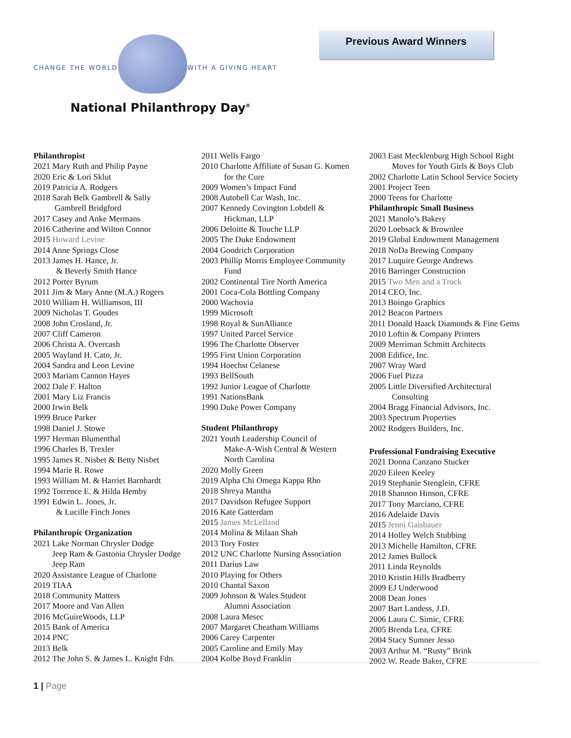CHANGE THE WORLD WITH A GIVING HEART
National Philanthropy Day<sup>®</sup>
Previous Award Winners
Philanthropist
2021 Mary Ruth and Philip Payne
2020 Eric & Lori Sklut
2019 Patricia A. Rodgers
2018 Sarah Belk Gambrell & Sally
Gambrell Bridgford
2017 Casey and Anke Mermans
2016 Catherine and Wilton Connor
2015 Howard Levine
2014 Anne Springs Close
2013 James H. Hance, Jr.
& Beverly Smith Hance
2012 Porter Byrum
2011 Jim & Mary Anne (M.A.) Rogers
2010 William H. Williamson, III
2009 Nicholas T. Goudes
2008 John Crosland, Jr.
2007 Cliff Cameron
2006 Christa A. Overcash
2005 Wayland H. Cato, Jr.
2004 Sandra and Leon Levine
2003 Mariam Cannon Hayes
2002 Dale F. Halton
2001 Mary Liz Francis
2000 Irwin Belk
1999 Bruce Parker
1998 Daniel J. Stowe
1997 Herman Blumenthal
1996 Charles B. Trexler
1995 James R. Nisbet & Betty Nisbet
1994 Marie R. Rowe
1993 William M. & Harriet Barnhardt
1992 Torrence E. & Hilda Hemby
1991 Edwin L. Jones, Jr.
& Lucille Finch Jones
Philanthropic Organization
2021 Lake Norman Chrysler Dodge
Jeep Ram & Gastonia Chrysler Dodge
Jeep Ram
2020 Assistance League of Charlotte
2019 TIAA
2018 Community Matters
2017 Moore and Van Allen
2016 McGuireWoods, LLP
2015 Bank of America
2014 PNC
2013 Belk
2012 The John S. & James L. Knight Fdn.
2011 Wells Fargo
2010 Charlotte Affiliate of Susan G. Komen
for the Cure
2009 Women’s Impact Fund
2008 Autobell Car Wash, Inc.
2007 Kennedy Covington Lobdell &
Hickman, LLP
2006 Deloitte & Touche LLP
2005 The Duke Endowment
2004 Goodrich Corporation
2003 Phillip Morris Employee Community
Fund
2002 Continental Tire North America
2001 Coca-Cola Bottling Company
2000 Wachovia
1999 Microsoft
1998 Royal & SunAlliance
1997 United Parcel Service
1996 The Charlotte Observer
1995 First Union Corporation
1994 Hoechst Celanese
1993 BellSouth
1992 Junior League of Charlotte
1991 NationsBank
1990 Duke Power Company
Student Philanthropy
2021 Youth Leadership Council of
Make-A-Wish Central & Western
North Carolina
2020 Molly Green
2019 Alpha Chi Omega Kappa Rho
2018 Shreya Mantha
2017 Davidson Refugee Support
2016 Kate Gatterdam
2015 James McLelland
2014 Molina & Milaan Shah
2013 Tory Foster
2012 UNC Charlotte Nursing Association
2011 Darius Law
2010 Playing for Others
2010 Chantal Saxon
2009 Johnson & Wales Student
Alumni Association
2008 Laura Mesec
2007 Margaret Cheatham Williams
2006 Carey Carpenter
2005 Caroline and Emily May
2004 Kolbe Boyd Franklin
2003 East Mecklenburg High School Right
Moves for Youth Girls & Boys Club
2002 Charlotte Latin School Service Society
2001 Project Teen
2000 Teens for Charlotte
Philanthropic Small Business
2021 Manolo’s Bakery
2020 Loebsack & Brownlee
2019 Global Endowment Management
2018 NoDa Brewing Company
2017 Luquire George Andrews
2016 Barringer Construction
2015 Two Men and a Truck
2014 CEO, Inc.
2013 Boingo Graphics
2012 Beacon Partners
2011 Donald Haack Diamonds & Fine Gems
2010 Loftin & Company Printers
2009 Merriman Schmitt Architects
2008 Edifice, Inc.
2007 Wray Ward
2006 Fuel Pizza
2005 Little Diversified Architectural
Consulting
2004 Bragg Financial Advisors, Inc.
2003 Spectrum Properties
2002 Rodgers Builders, Inc.
Professional Fundraising Executive
2021 Donna Canzano Stucker
2020 Eileen Keeley
2019 Stephanie Stenglein, CFRE
2018 Shannon Hinson, CFRE
2017 Tony Marciano, CFRE
2016 Adelaide Davis
2015 Jenni Gaisbauer
2014 Holley Welch Stubbing
2013 Michelle Hamilton, CFRE
2012 James Bullock
2011 Linda Reynolds
2010 Kristin Hills Bradberry
2009 EJ Underwood
2008 Dean Jones
2007 Bart Landess, J.D.
2006 Laura C. Simic, CFRE
2005 Brenda Lea, CFRE
2004 Stacy Sumner Jesso
2003 Arthur M. “Rusty” Brink
2002 W. Reade Baker, CFRE
1 | Page